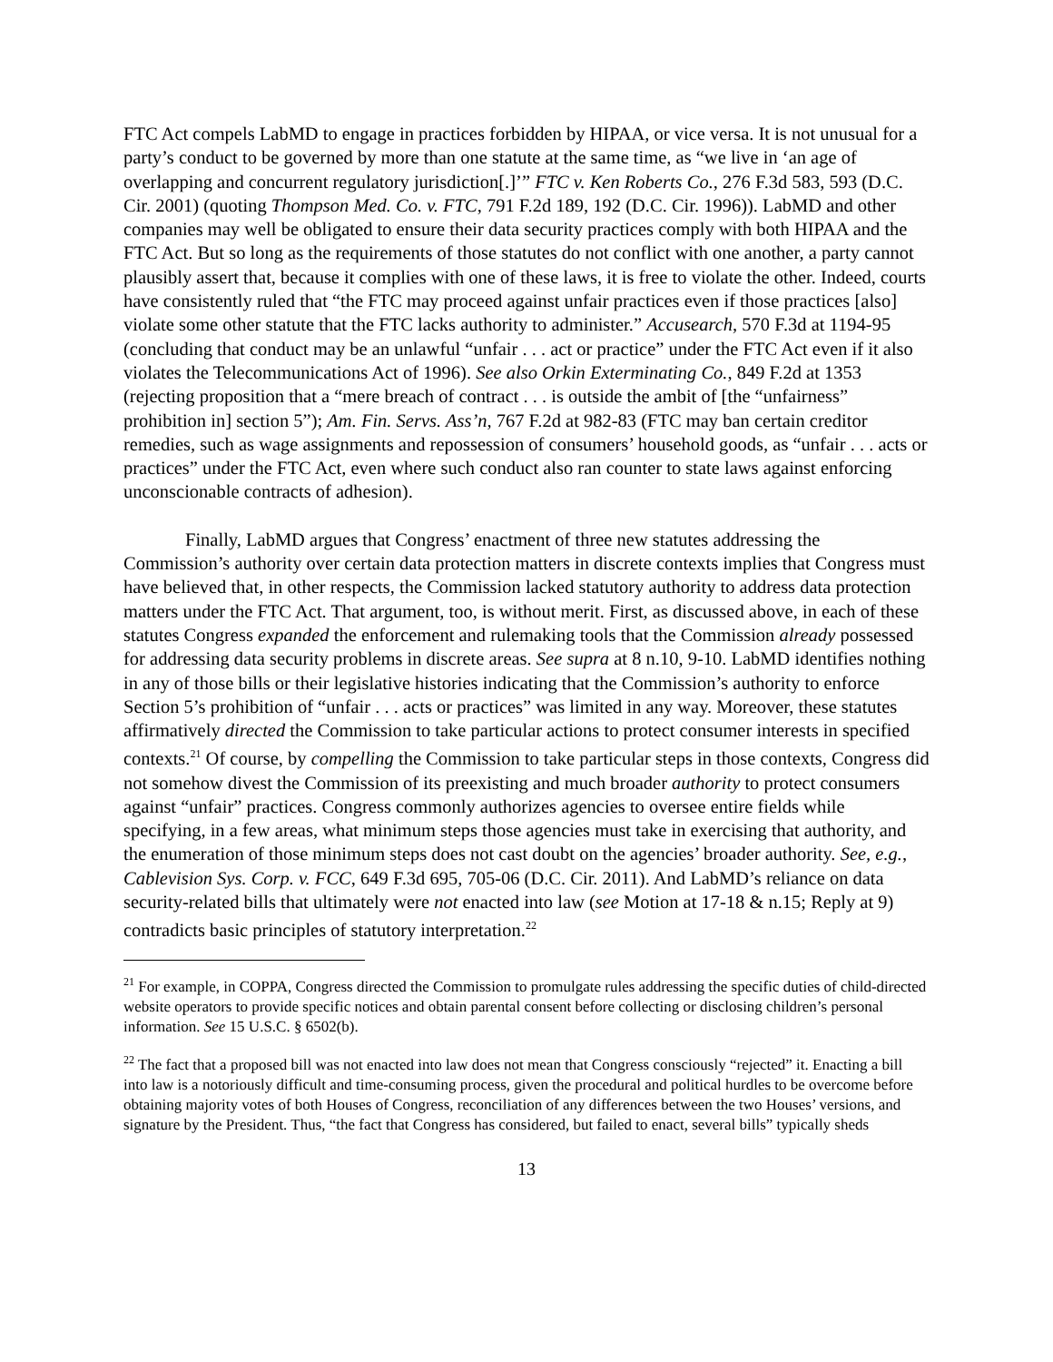FTC Act compels LabMD to engage in practices forbidden by HIPAA, or vice versa. It is not unusual for a party’s conduct to be governed by more than one statute at the same time, as “we live in ‘an age of overlapping and concurrent regulatory jurisdiction[.]’” FTC v. Ken Roberts Co., 276 F.3d 583, 593 (D.C. Cir. 2001) (quoting Thompson Med. Co. v. FTC, 791 F.2d 189, 192 (D.C. Cir. 1996)). LabMD and other companies may well be obligated to ensure their data security practices comply with both HIPAA and the FTC Act. But so long as the requirements of those statutes do not conflict with one another, a party cannot plausibly assert that, because it complies with one of these laws, it is free to violate the other. Indeed, courts have consistently ruled that “the FTC may proceed against unfair practices even if those practices [also] violate some other statute that the FTC lacks authority to administer.” Accusearch, 570 F.3d at 1194-95 (concluding that conduct may be an unlawful “unfair . . . act or practice” under the FTC Act even if it also violates the Telecommunications Act of 1996). See also Orkin Exterminating Co., 849 F.2d at 1353 (rejecting proposition that a “mere breach of contract . . . is outside the ambit of [the “unfairness” prohibition in] section 5”); Am. Fin. Servs. Ass’n, 767 F.2d at 982-83 (FTC may ban certain creditor remedies, such as wage assignments and repossession of consumers’ household goods, as “unfair . . . acts or practices” under the FTC Act, even where such conduct also ran counter to state laws against enforcing unconscionable contracts of adhesion).
Finally, LabMD argues that Congress’ enactment of three new statutes addressing the Commission’s authority over certain data protection matters in discrete contexts implies that Congress must have believed that, in other respects, the Commission lacked statutory authority to address data protection matters under the FTC Act. That argument, too, is without merit. First, as discussed above, in each of these statutes Congress expanded the enforcement and rulemaking tools that the Commission already possessed for addressing data security problems in discrete areas. See supra at 8 n.10, 9-10. LabMD identifies nothing in any of those bills or their legislative histories indicating that the Commission’s authority to enforce Section 5’s prohibition of “unfair . . . acts or practices” was limited in any way. Moreover, these statutes affirmatively directed the Commission to take particular actions to protect consumer interests in specified contexts.<sup>21</sup> Of course, by compelling the Commission to take particular steps in those contexts, Congress did not somehow divest the Commission of its preexisting and much broader authority to protect consumers against “unfair” practices. Congress commonly authorizes agencies to oversee entire fields while specifying, in a few areas, what minimum steps those agencies must take in exercising that authority, and the enumeration of those minimum steps does not cast doubt on the agencies’ broader authority. See, e.g., Cablevision Sys. Corp. v. FCC, 649 F.3d 695, 705-06 (D.C. Cir. 2011). And LabMD’s reliance on data security-related bills that ultimately were not enacted into law (see Motion at 17-18 & n.15; Reply at 9) contradicts basic principles of statutory interpretation.<sup>22</sup>
<sup>21</sup> For example, in COPPA, Congress directed the Commission to promulgate rules addressing the specific duties of child-directed website operators to provide specific notices and obtain parental consent before collecting or disclosing children’s personal information. See 15 U.S.C. § 6502(b).
<sup>22</sup> The fact that a proposed bill was not enacted into law does not mean that Congress consciously “rejected” it. Enacting a bill into law is a notoriously difficult and time-consuming process, given the procedural and political hurdles to be overcome before obtaining majority votes of both Houses of Congress, reconciliation of any differences between the two Houses’ versions, and signature by the President. Thus, “the fact that Congress has considered, but failed to enact, several bills” typically sheds
13